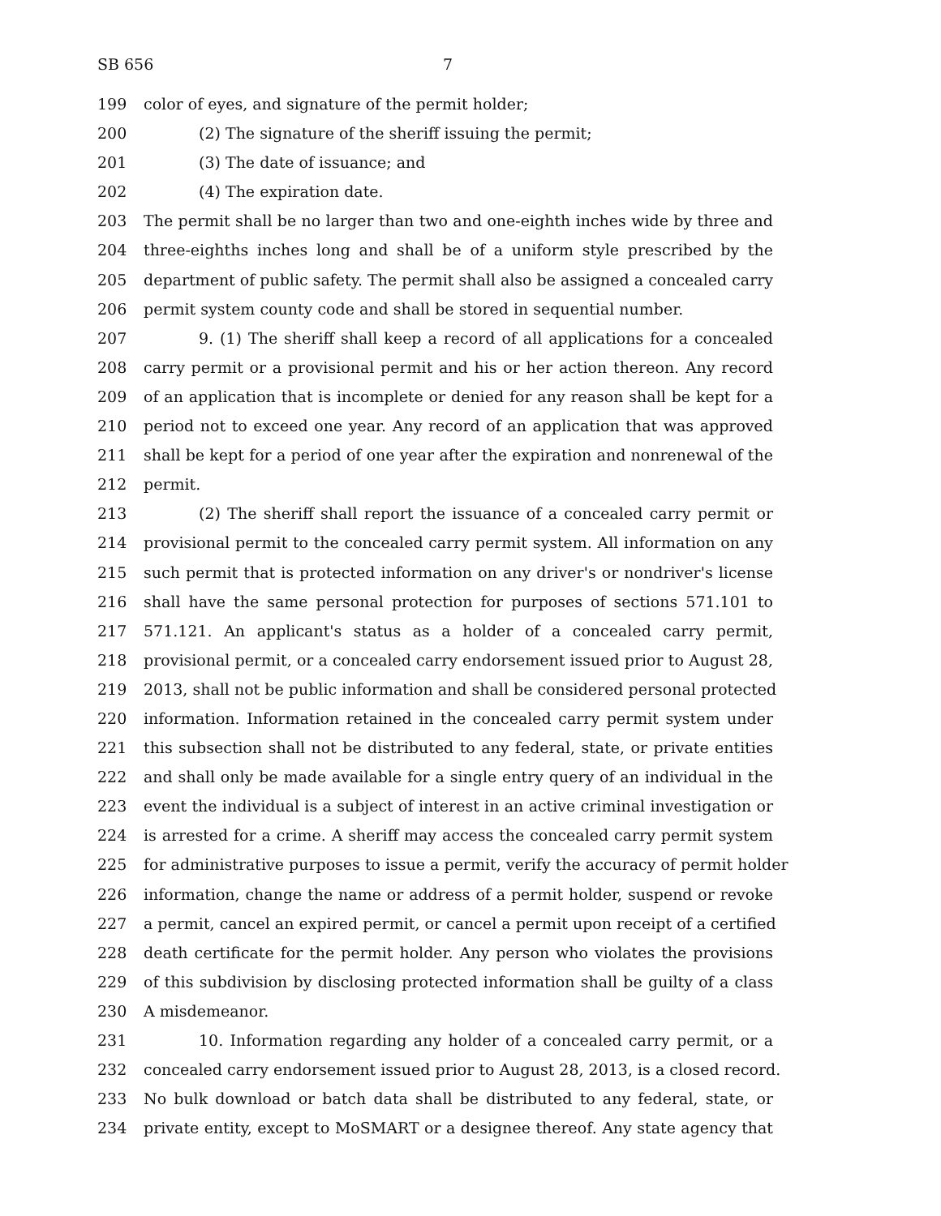SB 656 7
199 color of eyes, and signature of the permit holder;
200 (2) The signature of the sheriff issuing the permit;
201 (3) The date of issuance; and
202 (4) The expiration date.
203 The permit shall be no larger than two and one-eighth inches wide by three and
204 three-eighths inches long and shall be of a uniform style prescribed by the
205 department of public safety. The permit shall also be assigned a concealed carry
206 permit system county code and shall be stored in sequential number.
207 9. (1) The sheriff shall keep a record of all applications for a concealed
208 carry permit or a provisional permit and his or her action thereon. Any record
209 of an application that is incomplete or denied for any reason shall be kept for a
210 period not to exceed one year. Any record of an application that was approved
211 shall be kept for a period of one year after the expiration and nonrenewal of the
212 permit.
213 (2) The sheriff shall report the issuance of a concealed carry permit or
214 provisional permit to the concealed carry permit system. All information on any
215 such permit that is protected information on any driver's or nondriver's license
216 shall have the same personal protection for purposes of sections 571.101 to
217 571.121. An applicant's status as a holder of a concealed carry permit,
218 provisional permit, or a concealed carry endorsement issued prior to August 28,
219 2013, shall not be public information and shall be considered personal protected
220 information. Information retained in the concealed carry permit system under
221 this subsection shall not be distributed to any federal, state, or private entities
222 and shall only be made available for a single entry query of an individual in the
223 event the individual is a subject of interest in an active criminal investigation or
224 is arrested for a crime. A sheriff may access the concealed carry permit system
225 for administrative purposes to issue a permit, verify the accuracy of permit holder
226 information, change the name or address of a permit holder, suspend or revoke
227 a permit, cancel an expired permit, or cancel a permit upon receipt of a certified
228 death certificate for the permit holder. Any person who violates the provisions
229 of this subdivision by disclosing protected information shall be guilty of a class
230 A misdemeanor.
231 10. Information regarding any holder of a concealed carry permit, or a
232 concealed carry endorsement issued prior to August 28, 2013, is a closed record.
233 No bulk download or batch data shall be distributed to any federal, state, or
234 private entity, except to MoSMART or a designee thereof. Any state agency that